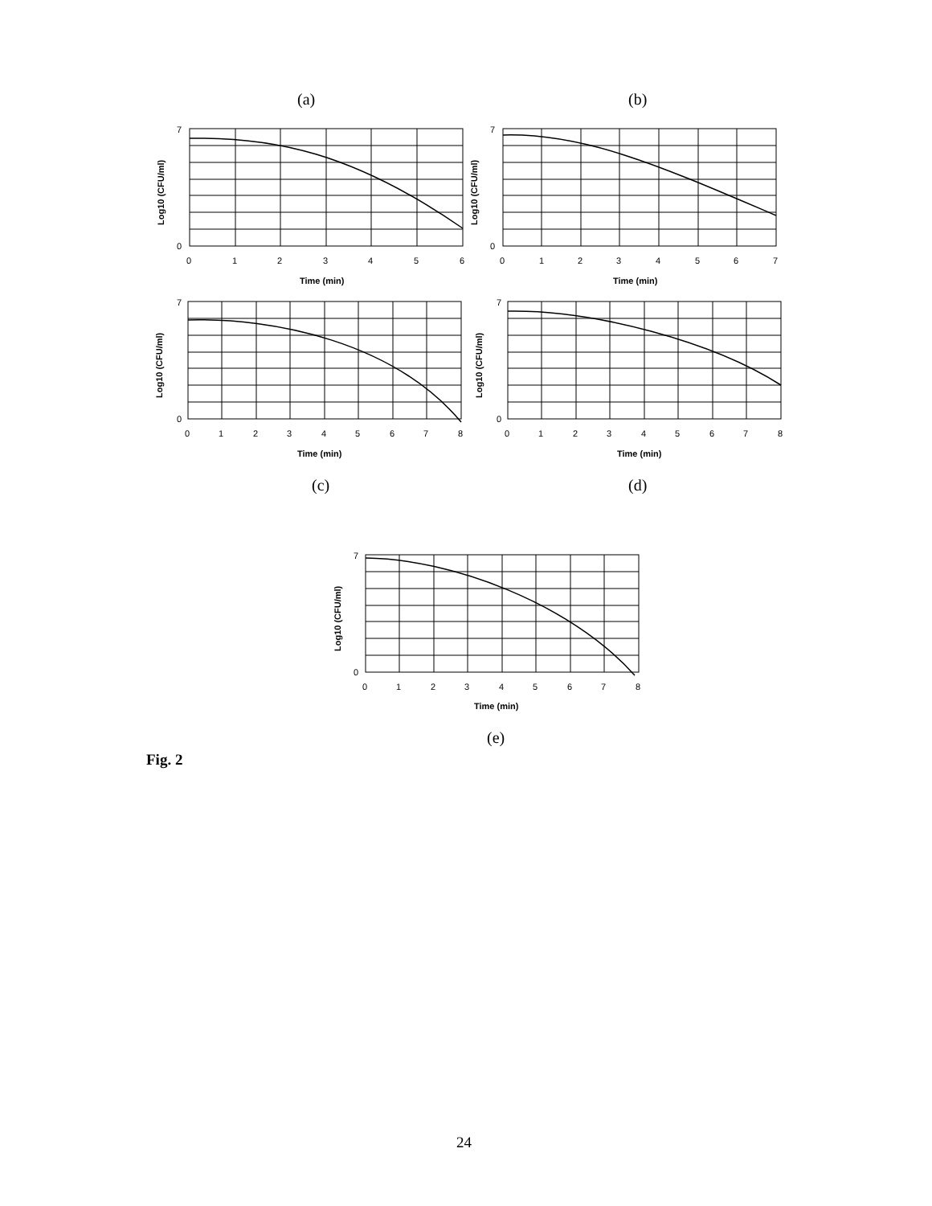(a) (b)
7
0
0
1
2
3
4
5
6
Time (min)
Log10 (CFU/ml)
7
0
0
1
2
3
4
5
6
7
Time (min)
Log10 (CFU/ml)
7
0
0
1
2
3
4
5
6
7
8
Time (min)
Log10 (CFU/ml)
7
0
0
1
2
3
4
5
6
7
8
Time (min)
Log10 (CFU/ml)
(c) (d)
7
0
0
1
2
3
4
5
6
7
8
Time (min)
Log10 (CFU/ml)
(e)
Fig. 2
24